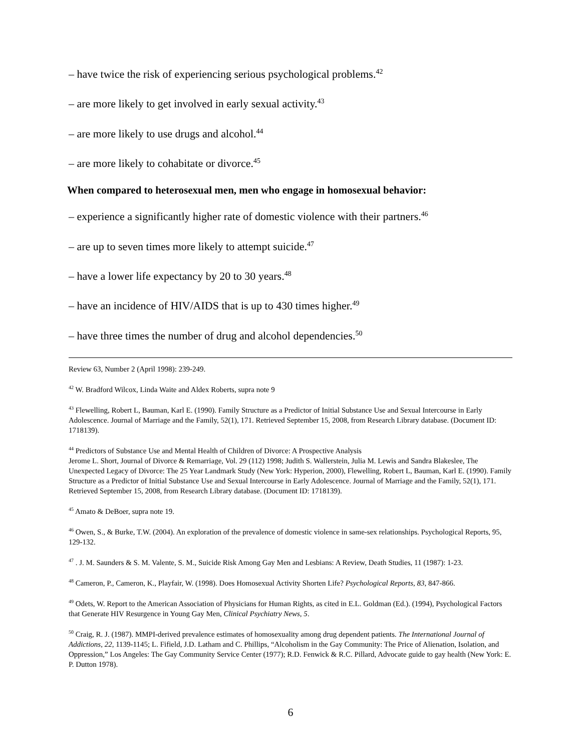– have twice the risk of experiencing serious psychological problems.<sup>42</sup>
– are more likely to get involved in early sexual activity.<sup>43</sup>
– are more likely to use drugs and alcohol.<sup>44</sup>
– are more likely to cohabitate or divorce.<sup>45</sup>
When compared to heterosexual men, men who engage in homosexual behavior:
– experience a significantly higher rate of domestic violence with their partners.<sup>46</sup>
– are up to seven times more likely to attempt suicide.<sup>47</sup>
– have a lower life expectancy by 20 to 30 years.<sup>48</sup>
– have an incidence of HIV/AIDS that is up to 430 times higher.<sup>49</sup>
– have three times the number of drug and alcohol dependencies.<sup>50</sup>
Review 63, Number 2 (April 1998): 239-249.
<sup>42</sup> W. Bradford Wilcox, Linda Waite and Aldex Roberts, supra note 9
<sup>43</sup> Flewelling, Robert L, Bauman, Karl E. (1990). Family Structure as a Predictor of Initial Substance Use and Sexual Intercourse in Early Adolescence. Journal of Marriage and the Family, 52(1), 171. Retrieved September 15, 2008, from Research Library database. (Document ID: 1718139).
<sup>44</sup> Predictors of Substance Use and Mental Health of Children of Divorce: A Prospective Analysis
Jerome L. Short, Journal of Divorce & Remarriage, Vol. 29 (112) 1998; Judith S. Wallerstein, Julia M. Lewis and Sandra Blakeslee, The Unexpected Legacy of Divorce: The 25 Year Landmark Study (New York: Hyperion, 2000), Flewelling, Robert L, Bauman, Karl E. (1990). Family Structure as a Predictor of Initial Substance Use and Sexual Intercourse in Early Adolescence. Journal of Marriage and the Family, 52(1), 171. Retrieved September 15, 2008, from Research Library database. (Document ID: 1718139).
<sup>45</sup> Amato & DeBoer, supra note 19.
<sup>46</sup> Owen, S., & Burke, T.W. (2004). An exploration of the prevalence of domestic violence in same-sex relationships. Psychological Reports, 95, 129-132.
<sup>47</sup> . J. M. Saunders & S. M. Valente, S. M., Suicide Risk Among Gay Men and Lesbians: A Review, Death Studies, 11 (1987): 1-23.
<sup>48</sup> Cameron, P., Cameron, K., Playfair, W. (1998). Does Homosexual Activity Shorten Life? Psychological Reports, 83, 847-866.
<sup>49</sup> Odets, W. Report to the American Association of Physicians for Human Rights, as cited in E.L. Goldman (Ed.). (1994), Psychological Factors that Generate HIV Resurgence in Young Gay Men, Clinical Psychiatry News, 5.
<sup>50</sup> Craig, R. J. (1987). MMPI-derived prevalence estimates of homosexuality among drug dependent patients. The International Journal of Addictions, 22, 1139-1145; L. Fifield, J.D. Latham and C. Phillips, “Alcoholism in the Gay Community: The Price of Alienation, Isolation, and Oppression,” Los Angeles: The Gay Community Service Center (1977); R.D. Fenwick & R.C. Pillard, Advocate guide to gay health (New York: E. P. Dutton 1978).
6